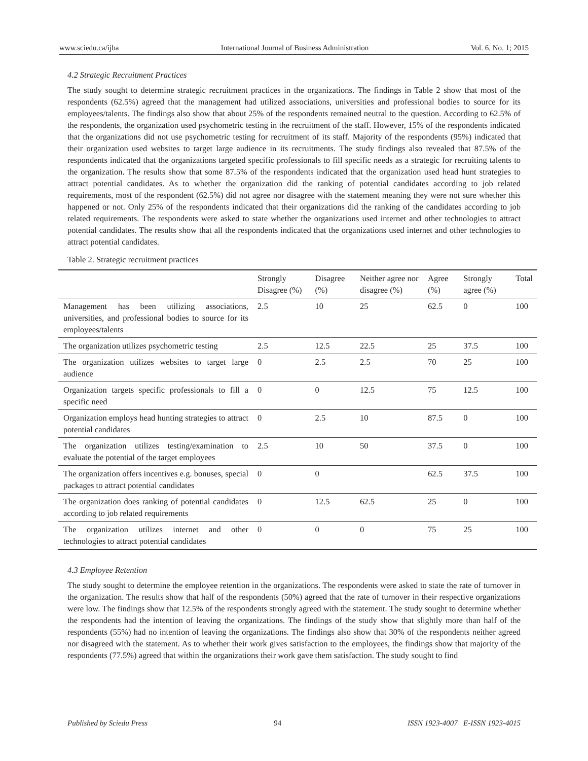www.sciedu.ca/ijba International Journal of Business Administration Vol. 6, No. 1; 2015
4.2 Strategic Recruitment Practices
The study sought to determine strategic recruitment practices in the organizations. The findings in Table 2 show that most of the respondents (62.5%) agreed that the management had utilized associations, universities and professional bodies to source for its employees/talents. The findings also show that about 25% of the respondents remained neutral to the question. According to 62.5% of the respondents, the organization used psychometric testing in the recruitment of the staff. However, 15% of the respondents indicated that the organizations did not use psychometric testing for recruitment of its staff. Majority of the respondents (95%) indicated that their organization used websites to target large audience in its recruitments. The study findings also revealed that 87.5% of the respondents indicated that the organizations targeted specific professionals to fill specific needs as a strategic for recruiting talents to the organization. The results show that some 87.5% of the respondents indicated that the organization used head hunt strategies to attract potential candidates. As to whether the organization did the ranking of potential candidates according to job related requirements, most of the respondent (62.5%) did not agree nor disagree with the statement meaning they were not sure whether this happened or not. Only 25% of the respondents indicated that their organizations did the ranking of the candidates according to job related requirements. The respondents were asked to state whether the organizations used internet and other technologies to attract potential candidates. The results show that all the respondents indicated that the organizations used internet and other technologies to attract potential candidates.
Table 2. Strategic recruitment practices
| | Strongly Disagree (%) | Disagree (%) | Neither agree nor disagree (%) | Agree (%) | Strongly agree (%) | Total |
| --- | --- | --- | --- | --- | --- | --- |
| Management has been utilizing associations, universities, and professional bodies to source for its employees/talents | 2.5 | 10 | 25 | 62.5 | 0 | 100 |
| The organization utilizes psychometric testing | 2.5 | 12.5 | 22.5 | 25 | 37.5 | 100 |
| The organization utilizes websites to target large audience | 0 | 2.5 | 2.5 | 70 | 25 | 100 |
| Organization targets specific professionals to fill a specific need | 0 | 0 | 12.5 | 75 | 12.5 | 100 |
| Organization employs head hunting strategies to attract potential candidates | 0 | 2.5 | 10 | 87.5 | 0 | 100 |
| The organization utilizes testing/examination to evaluate the potential of the target employees | 2.5 | 10 | 50 | 37.5 | 0 | 100 |
| The organization offers incentives e.g. bonuses, special packages to attract potential candidates | 0 | 0 | | 62.5 | 37.5 | 100 |
| The organization does ranking of potential candidates according to job related requirements | 0 | 12.5 | 62.5 | 25 | 0 | 100 |
| The organization utilizes internet and other technologies to attract potential candidates | 0 | 0 | 0 | 75 | 25 | 100 |
4.3 Employee Retention
The study sought to determine the employee retention in the organizations. The respondents were asked to state the rate of turnover in the organization. The results show that half of the respondents (50%) agreed that the rate of turnover in their respective organizations were low. The findings show that 12.5% of the respondents strongly agreed with the statement. The study sought to determine whether the respondents had the intention of leaving the organizations. The findings of the study show that slightly more than half of the respondents (55%) had no intention of leaving the organizations. The findings also show that 30% of the respondents neither agreed nor disagreed with the statement. As to whether their work gives satisfaction to the employees, the findings show that majority of the respondents (77.5%) agreed that within the organizations their work gave them satisfaction. The study sought to find
Published by Sciedu Press 94 ISSN 1923-4007 E-ISSN 1923-4015